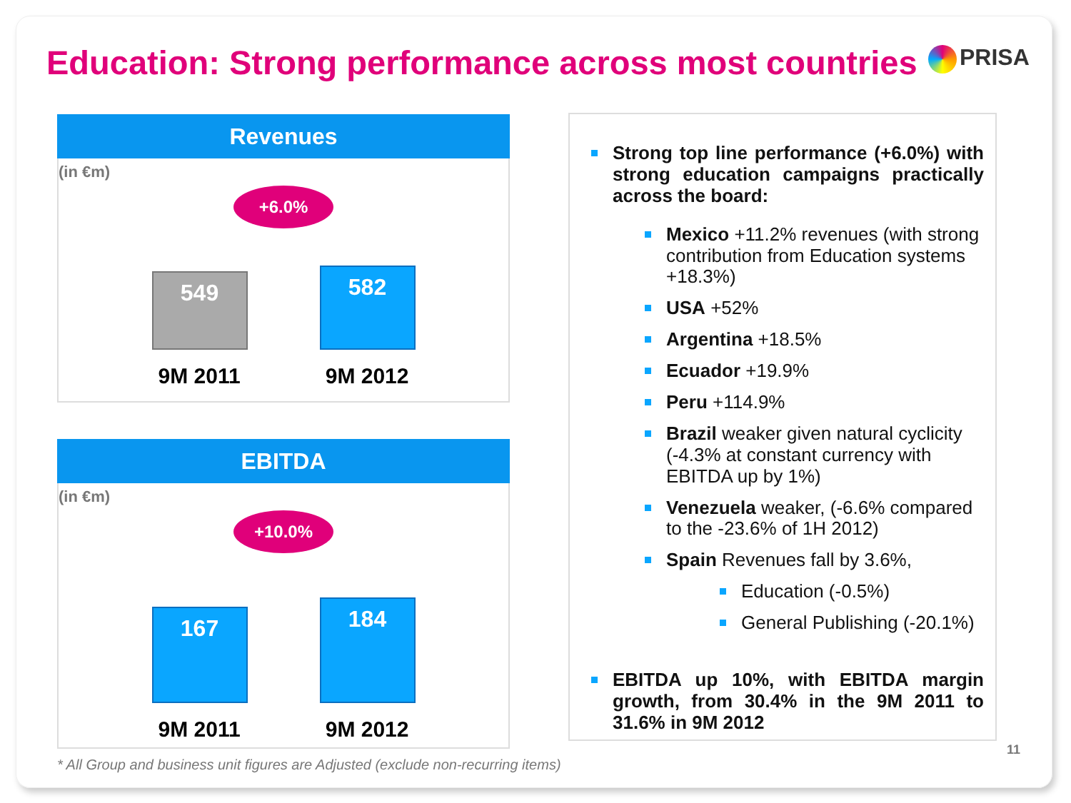Education: Strong performance across most countries
PRISA
Revenues
(in €m)
+6.0%
549
582
9M 2011 9M 2012
EBITDA
(in €m)
+10.0%
167
184
9M 2011 9M 2012
Strong top line performance (+6.0%) with strong education campaigns practically across the board:
Mexico +11.2% revenues (with strong contribution from Education systems +18.3%)
USA +52%
Argentina +18.5%
Ecuador +19.9%
Peru +114.9%
Brazil weaker given natural cyclicity (-4.3% at constant currency with EBITDA up by 1%)
Venezuela weaker, (-6.6% compared to the -23.6% of 1H 2012)
Spain Revenues fall by 3.6%,
Education (-0.5%)
General Publishing (-20.1%)
EBITDA up 10%, with EBITDA margin growth, from 30.4% in the 9M 2011 to 31.6% in 9M 2012
* All Group and business unit figures are Adjusted (exclude non-recurring items)
11